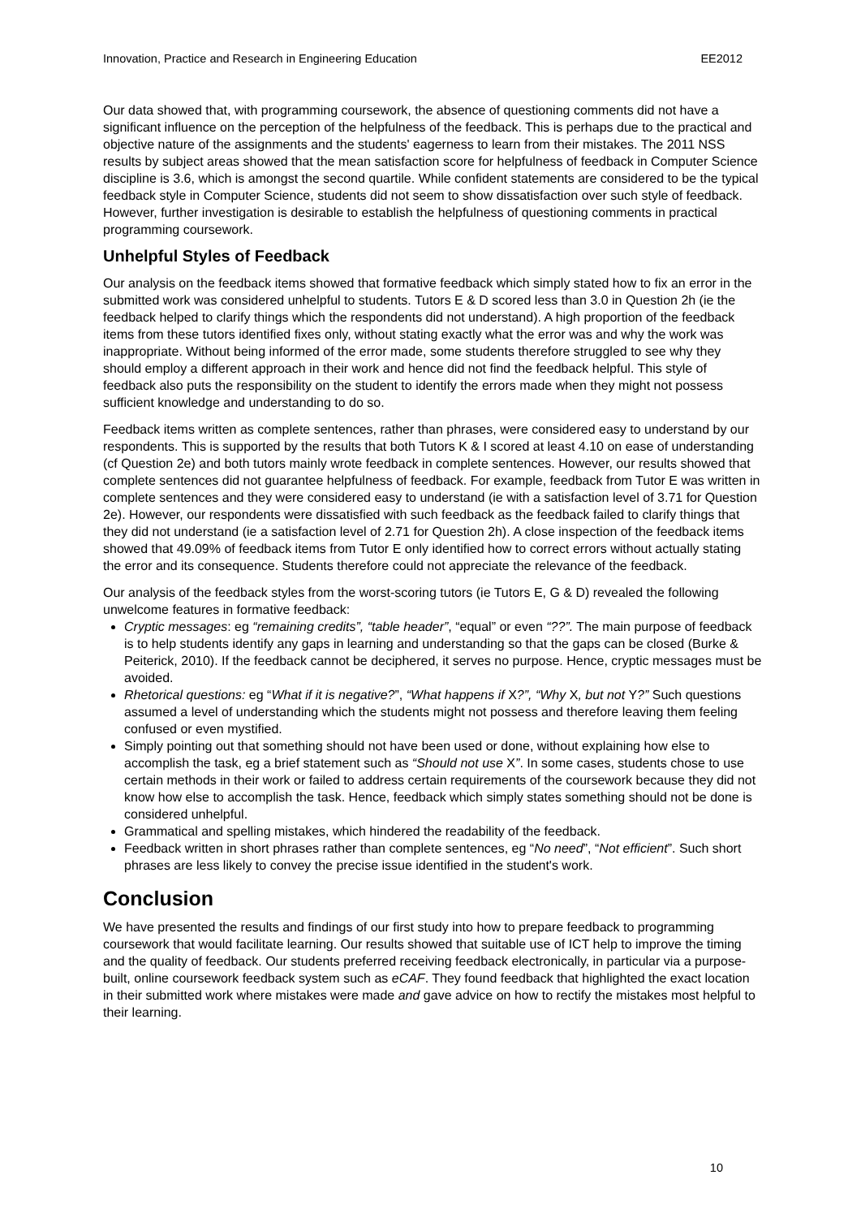Innovation, Practice and Research in Engineering Education EE2012
Our data showed that, with programming coursework, the absence of questioning comments did not have a significant influence on the perception of the helpfulness of the feedback. This is perhaps due to the practical and objective nature of the assignments and the students' eagerness to learn from their mistakes. The 2011 NSS results by subject areas showed that the mean satisfaction score for helpfulness of feedback in Computer Science discipline is 3.6, which is amongst the second quartile. While confident statements are considered to be the typical feedback style in Computer Science, students did not seem to show dissatisfaction over such style of feedback. However, further investigation is desirable to establish the helpfulness of questioning comments in practical programming coursework.
Unhelpful Styles of Feedback
Our analysis on the feedback items showed that formative feedback which simply stated how to fix an error in the submitted work was considered unhelpful to students. Tutors E & D scored less than 3.0 in Question 2h (ie the feedback helped to clarify things which the respondents did not understand). A high proportion of the feedback items from these tutors identified fixes only, without stating exactly what the error was and why the work was inappropriate. Without being informed of the error made, some students therefore struggled to see why they should employ a different approach in their work and hence did not find the feedback helpful. This style of feedback also puts the responsibility on the student to identify the errors made when they might not possess sufficient knowledge and understanding to do so.
Feedback items written as complete sentences, rather than phrases, were considered easy to understand by our respondents. This is supported by the results that both Tutors K & I scored at least 4.10 on ease of understanding (cf Question 2e) and both tutors mainly wrote feedback in complete sentences. However, our results showed that complete sentences did not guarantee helpfulness of feedback. For example, feedback from Tutor E was written in complete sentences and they were considered easy to understand (ie with a satisfaction level of 3.71 for Question 2e). However, our respondents were dissatisfied with such feedback as the feedback failed to clarify things that they did not understand (ie a satisfaction level of 2.71 for Question 2h). A close inspection of the feedback items showed that 49.09% of feedback items from Tutor E only identified how to correct errors without actually stating the error and its consequence. Students therefore could not appreciate the relevance of the feedback.
Our analysis of the feedback styles from the worst-scoring tutors (ie Tutors E, G & D) revealed the following unwelcome features in formative feedback:
Cryptic messages: eg “remaining credits”, “table header”, “equal” or even “??”. The main purpose of feedback is to help students identify any gaps in learning and understanding so that the gaps can be closed (Burke & Peiterick, 2010). If the feedback cannot be deciphered, it serves no purpose. Hence, cryptic messages must be avoided.
Rhetorical questions: eg “What if it is negative?”, “What happens if X?”, “Why X, but not Y?” Such questions assumed a level of understanding which the students might not possess and therefore leaving them feeling confused or even mystified.
Simply pointing out that something should not have been used or done, without explaining how else to accomplish the task, eg a brief statement such as “Should not use X”. In some cases, students chose to use certain methods in their work or failed to address certain requirements of the coursework because they did not know how else to accomplish the task. Hence, feedback which simply states something should not be done is considered unhelpful.
Grammatical and spelling mistakes, which hindered the readability of the feedback.
Feedback written in short phrases rather than complete sentences, eg “No need”, “Not efficient”. Such short phrases are less likely to convey the precise issue identified in the student's work.
Conclusion
We have presented the results and findings of our first study into how to prepare feedback to programming coursework that would facilitate learning. Our results showed that suitable use of ICT help to improve the timing and the quality of feedback. Our students preferred receiving feedback electronically, in particular via a purpose-built, online coursework feedback system such as eCAF. They found feedback that highlighted the exact location in their submitted work where mistakes were made and gave advice on how to rectify the mistakes most helpful to their learning.
10